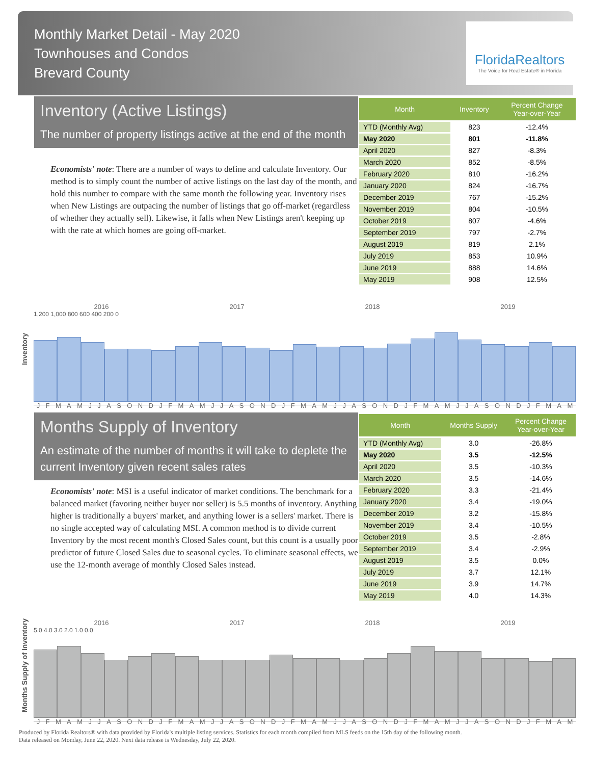Monthly Market Detail - May 2020
Townhouses and Condos
Brevard County
FloridaRealtors
The Voice for Real Estate® in Florida
Inventory (Active Listings)
The number of property listings active at the end of the month
Economists' note: There are a number of ways to define and calculate Inventory. Our method is to simply count the number of active listings on the last day of the month, and hold this number to compare with the same month the following year. Inventory rises when New Listings are outpacing the number of listings that go off-market (regardless of whether they actually sell). Likewise, it falls when New Listings aren't keeping up with the rate at which homes are going off-market.
| Month | Inventory | Percent Change Year-over-Year |
| --- | --- | --- |
| YTD (Monthly Avg) | 823 | -12.4% |
| May 2020 | 801 | -11.8% |
| April 2020 | 827 | -8.3% |
| March 2020 | 852 | -8.5% |
| February 2020 | 810 | -16.2% |
| January 2020 | 824 | -16.7% |
| December 2019 | 767 | -15.2% |
| November 2019 | 804 | -10.5% |
| October 2019 | 807 | -4.6% |
| September 2019 | 797 | -2.7% |
| August 2019 | 819 | 2.1% |
| July 2019 | 853 | 10.9% |
| June 2019 | 888 | 14.6% |
| May 2019 | 908 | 12.5% |
Inventory
2016 2017 2018 2019
1,200 1,000 800 600 400 200 0
J F M A M J J A S O N D J F M A M J J A S O N D J F M A M J J A S O N D J F M A M J J A S O N D J F M A M
Months Supply of Inventory
An estimate of the number of months it will take to deplete the current Inventory given recent sales rates
Economists' note: MSI is a useful indicator of market conditions. The benchmark for a balanced market (favoring neither buyer nor seller) is 5.5 months of inventory. Anything higher is traditionally a buyers' market, and anything lower is a sellers' market. There is no single accepted way of calculating MSI. A common method is to divide current Inventory by the most recent month's Closed Sales count, but this count is a usually poor predictor of future Closed Sales due to seasonal cycles. To eliminate seasonal effects, we use the 12-month average of monthly Closed Sales instead.
| Month | Months Supply | Percent Change Year-over-Year |
| --- | --- | --- |
| YTD (Monthly Avg) | 3.0 | -26.8% |
| May 2020 | 3.5 | -12.5% |
| April 2020 | 3.5 | -10.3% |
| March 2020 | 3.5 | -14.6% |
| February 2020 | 3.3 | -21.4% |
| January 2020 | 3.4 | -19.0% |
| December 2019 | 3.2 | -15.8% |
| November 2019 | 3.4 | -10.5% |
| October 2019 | 3.5 | -2.8% |
| September 2019 | 3.4 | -2.9% |
| August 2019 | 3.5 | 0.0% |
| July 2019 | 3.7 | 12.1% |
| June 2019 | 3.9 | 14.7% |
| May 2019 | 4.0 | 14.3% |
Months Supply of Inventory
2016 2017 2018 2019
5.0 4.0 3.0 2.0 1.0 0.0
J F M A M J J A S O N D J F M A M J J A S O N D J F M A M J J A S O N D J F M A M J J A S O N D J F M A M
Produced by Florida Realtors® with data provided by Florida's multiple listing services. Statistics for each month compiled from MLS feeds on the 15th day of the following month.
Data released on Monday, June 22, 2020. Next data release is Wednesday, July 22, 2020.